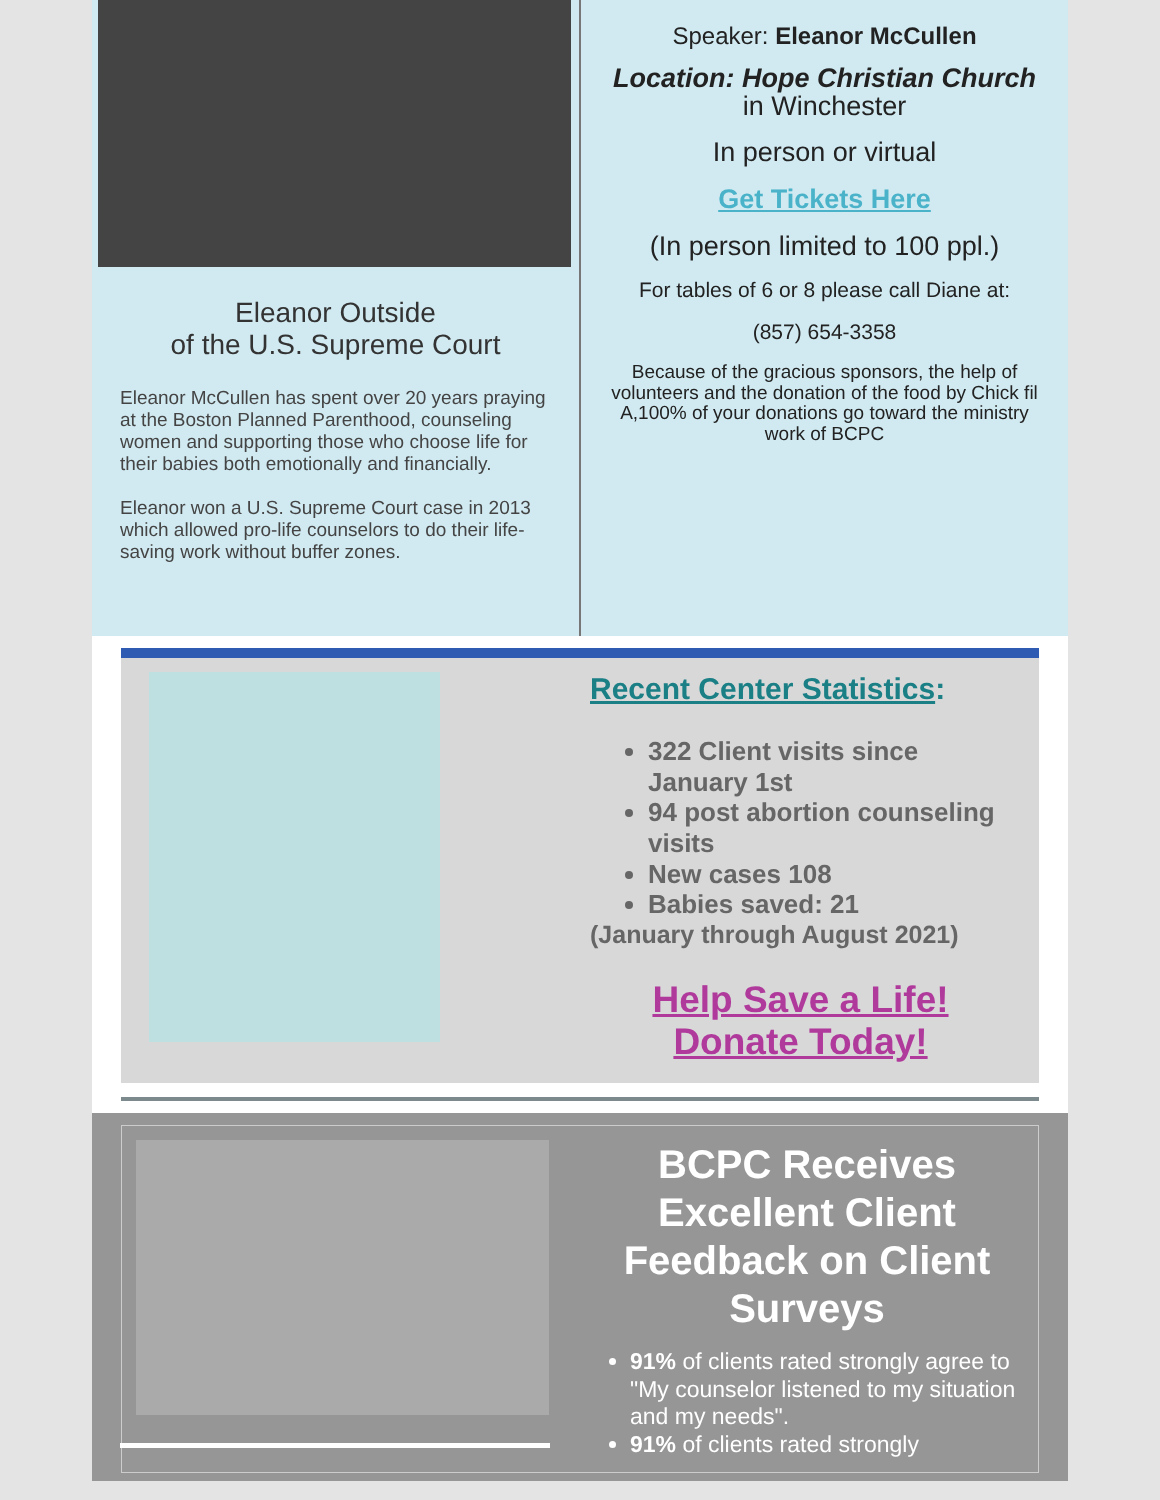Eleanor Outside
of the U.S. Supreme Court
Eleanor McCullen has spent over 20 years praying at the Boston Planned Parenthood, counseling women and supporting those who choose life for their babies both emotionally and financially.
Eleanor won a U.S. Supreme Court case in 2013 which allowed pro-life counselors to do their life-saving work without buffer zones.
Speaker: Eleanor McCullen
Location: Hope Christian Church in Winchester
In person or virtual
Get Tickets Here
(In person limited to 100 ppl.)
For tables of 6 or 8 please call Diane at:
(857) 654-3358
Because of the gracious sponsors, the help of volunteers and the donation of the food by Chick fil A,100% of your donations go toward the ministry work of BCPC
Recent Center Statistics:
322 Client visits since January 1st
94 post abortion counseling visits
New cases 108
Babies saved: 21
(January through August 2021)
Help Save a Life!
Donate Today!
BCPC Receives Excellent Client Feedback on Client Surveys
91% of clients rated strongly agree to "My counselor listened to my situation and my needs".
91% of clients rated strongly